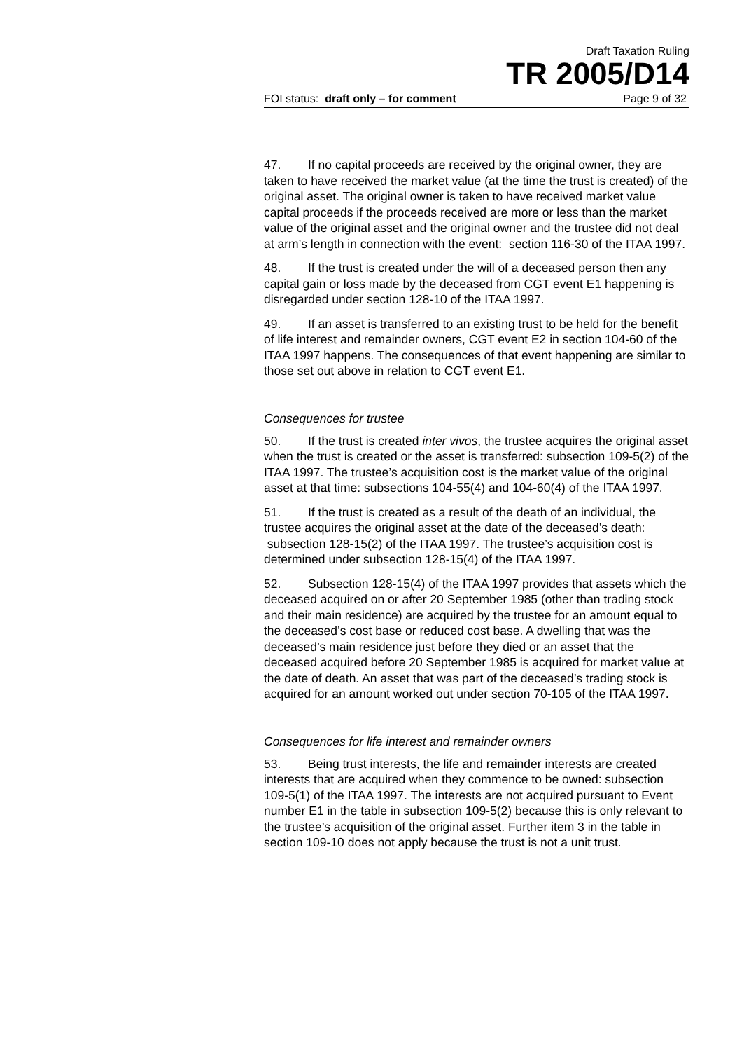Draft Taxation Ruling
TR 2005/D14
FOI status: draft only – for comment Page 9 of 32
47. If no capital proceeds are received by the original owner, they are taken to have received the market value (at the time the trust is created) of the original asset. The original owner is taken to have received market value capital proceeds if the proceeds received are more or less than the market value of the original asset and the original owner and the trustee did not deal at arm’s length in connection with the event: section 116-30 of the ITAA 1997.
48. If the trust is created under the will of a deceased person then any capital gain or loss made by the deceased from CGT event E1 happening is disregarded under section 128-10 of the ITAA 1997.
49. If an asset is transferred to an existing trust to be held for the benefit of life interest and remainder owners, CGT event E2 in section 104-60 of the ITAA 1997 happens. The consequences of that event happening are similar to those set out above in relation to CGT event E1.
Consequences for trustee
50. If the trust is created inter vivos, the trustee acquires the original asset when the trust is created or the asset is transferred: subsection 109-5(2) of the ITAA 1997. The trustee’s acquisition cost is the market value of the original asset at that time: subsections 104-55(4) and 104-60(4) of the ITAA 1997.
51. If the trust is created as a result of the death of an individual, the trustee acquires the original asset at the date of the deceased’s death: subsection 128-15(2) of the ITAA 1997. The trustee’s acquisition cost is determined under subsection 128-15(4) of the ITAA 1997.
52. Subsection 128-15(4) of the ITAA 1997 provides that assets which the deceased acquired on or after 20 September 1985 (other than trading stock and their main residence) are acquired by the trustee for an amount equal to the deceased’s cost base or reduced cost base. A dwelling that was the deceased’s main residence just before they died or an asset that the deceased acquired before 20 September 1985 is acquired for market value at the date of death. An asset that was part of the deceased’s trading stock is acquired for an amount worked out under section 70-105 of the ITAA 1997.
Consequences for life interest and remainder owners
53. Being trust interests, the life and remainder interests are created interests that are acquired when they commence to be owned: subsection 109-5(1) of the ITAA 1997. The interests are not acquired pursuant to Event number E1 in the table in subsection 109-5(2) because this is only relevant to the trustee’s acquisition of the original asset. Further item 3 in the table in section 109-10 does not apply because the trust is not a unit trust.